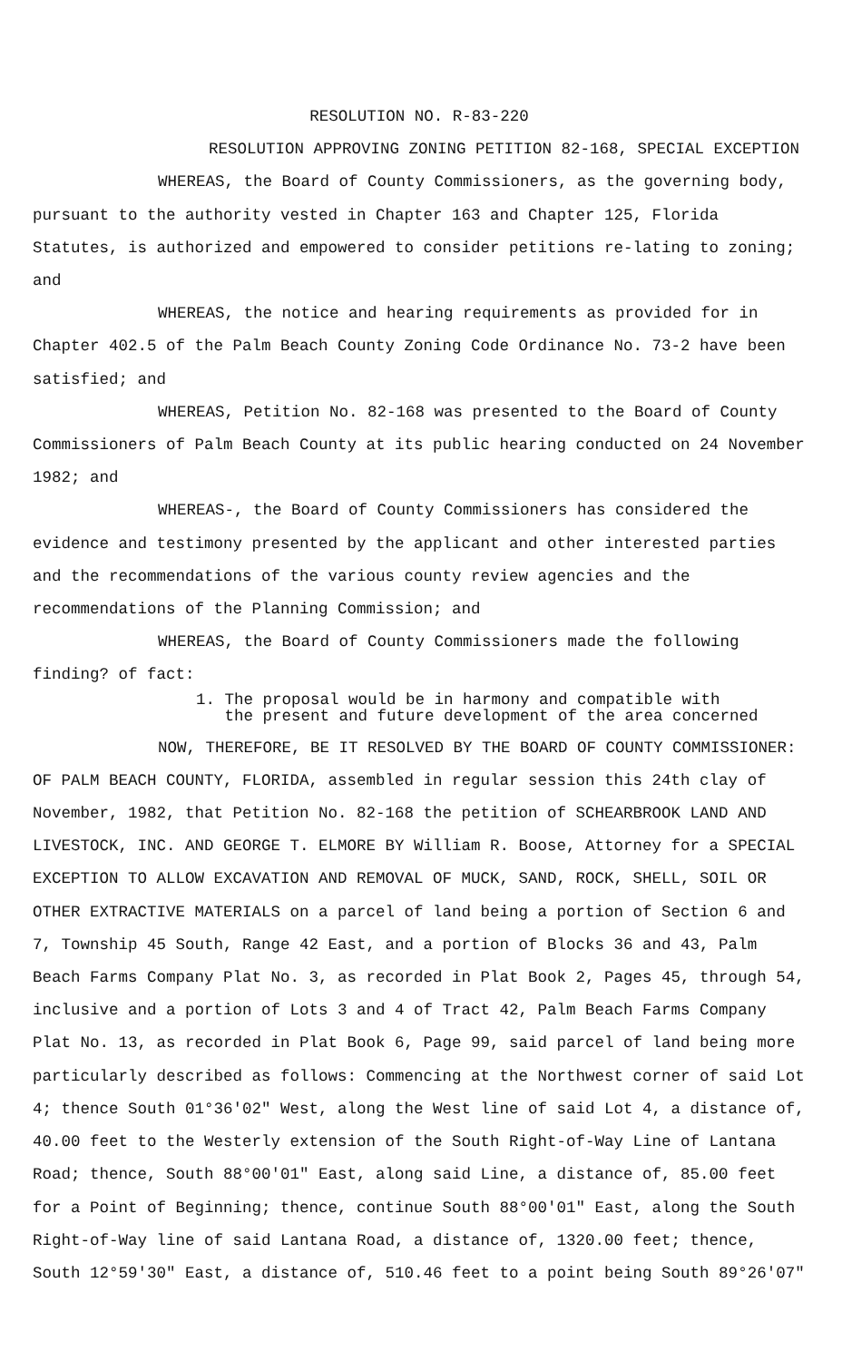RESOLUTION NO. R-83-220
RESOLUTION APPROVING ZONING PETITION 82-168, SPECIAL EXCEPTION
WHEREAS, the Board of County Commissioners, as the governing body, pursuant to the authority vested in Chapter 163 and Chapter 125, Florida Statutes, is authorized and empowered to consider petitions re-lating to zoning; and
WHEREAS, the notice and hearing requirements as provided for in Chapter 402.5 of the Palm Beach County Zoning Code Ordinance No. 73-2 have been satisfied; and
WHEREAS, Petition No. 82-168 was presented to the Board of County Commissioners of Palm Beach County at its public hearing conducted on 24 November 1982; and
WHEREAS-, the Board of County Commissioners has considered the evidence and testimony presented by the applicant and other interested parties and the recommendations of the various county review agencies and the recommendations of the Planning Commission; and
WHEREAS, the Board of County Commissioners made the following finding? of fact:
1. The proposal would be in harmony and compatible with
the present and future development of the area concerned
NOW, THEREFORE, BE IT RESOLVED BY THE BOARD OF COUNTY COMMISSIONER: OF PALM BEACH COUNTY, FLORIDA, assembled in regular session this 24th clay of November, 1982, that Petition No. 82-168 the petition of SCHEARBROOK LAND AND LIVESTOCK, INC. AND GEORGE T. ELMORE BY William R. Boose, Attorney for a SPECIAL EXCEPTION TO ALLOW EXCAVATION AND REMOVAL OF MUCK, SAND, ROCK, SHELL, SOIL OR OTHER EXTRACTIVE MATERIALS on a parcel of land being a portion of Section 6 and 7, Township 45 South, Range 42 East, and a portion of Blocks 36 and 43, Palm Beach Farms Company Plat No. 3, as recorded in Plat Book 2, Pages 45, through 54, inclusive and a portion of Lots 3 and 4 of Tract 42, Palm Beach Farms Company Plat No. 13, as recorded in Plat Book 6, Page 99, said parcel of land being more particularly described as follows: Commencing at the Northwest corner of said Lot 4; thence South 01°36'02" West, along the West line of said Lot 4, a distance of, 40.00 feet to the Westerly extension of the South Right-of-Way Line of Lantana Road; thence, South 88°00'01" East, along said Line, a distance of, 85.00 feet for a Point of Beginning; thence, continue South 88°00'01" East, along the South Right-of-Way line of said Lantana Road, a distance of, 1320.00 feet; thence, South 12°59'30" East, a distance of, 510.46 feet to a point being South 89°26'07"